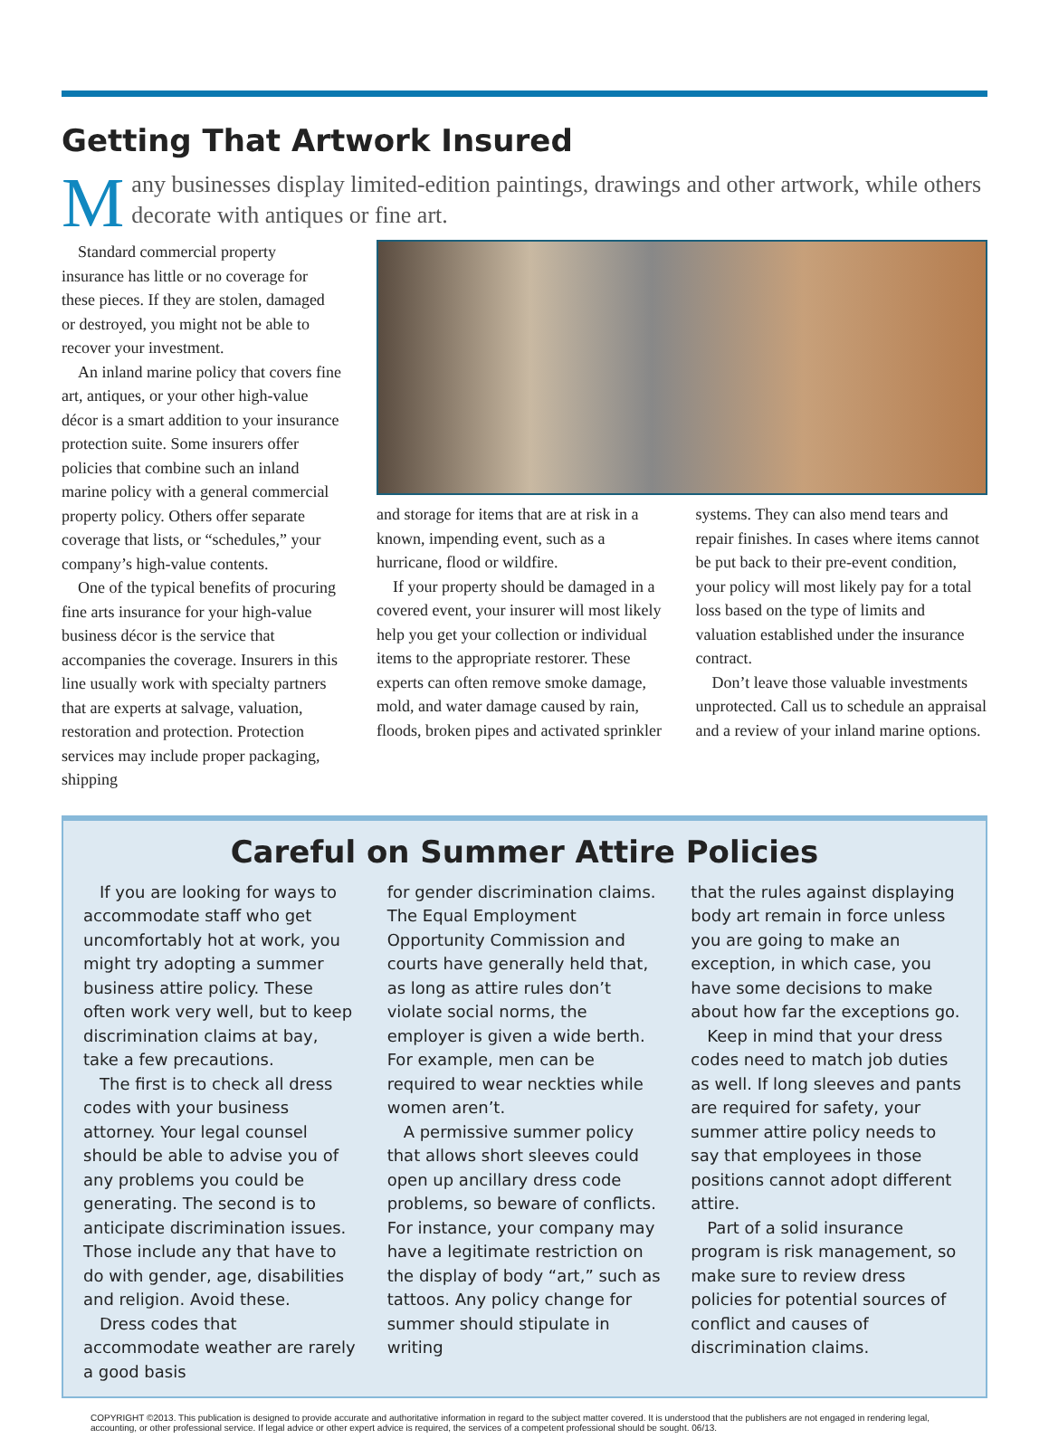Getting That Artwork Insured
Many businesses display limited-edition paintings, drawings and other artwork, while others decorate with antiques or fine art.
Standard commercial property insurance has little or no coverage for these pieces. If they are stolen, damaged or destroyed, you might not be able to recover your investment.
An inland marine policy that covers fine art, antiques, or your other high-value décor is a smart addition to your insurance protection suite. Some insurers offer policies that combine such an inland marine policy with a general commercial property policy. Others offer separate coverage that lists, or “schedules,” your company’s high-value contents.
One of the typical benefits of procuring fine arts insurance for your high-value business décor is the service that accompanies the coverage. Insurers in this line usually work with specialty partners that are experts at salvage, valuation, restoration and protection. Protection services may include proper packaging, shipping
and storage for items that are at risk in a known, impending event, such as a hurricane, flood or wildfire.
If your property should be damaged in a covered event, your insurer will most likely help you get your collection or individual items to the appropriate restorer. These experts can often remove smoke damage, mold, and water damage caused by rain, floods, broken pipes and activated sprinkler
systems. They can also mend tears and repair finishes. In cases where items cannot be put back to their pre-event condition, your policy will most likely pay for a total loss based on the type of limits and valuation established under the insurance contract.
Don’t leave those valuable investments unprotected. Call us to schedule an appraisal and a review of your inland marine options.
Careful on Summer Attire Policies
If you are looking for ways to accommodate staff who get uncomfortably hot at work, you might try adopting a summer business attire policy. These often work very well, but to keep discrimination claims at bay, take a few precautions.
The first is to check all dress codes with your business attorney. Your legal counsel should be able to advise you of any problems you could be generating. The second is to anticipate discrimination issues. Those include any that have to do with gender, age, disabilities and religion. Avoid these.
Dress codes that accommodate weather are rarely a good basis
for gender discrimination claims. The Equal Employment Opportunity Commission and courts have generally held that, as long as attire rules don’t violate social norms, the employer is given a wide berth. For example, men can be required to wear neckties while women aren’t.
A permissive summer policy that allows short sleeves could open up ancillary dress code problems, so beware of conflicts. For instance, your company may have a legitimate restriction on the display of body “art,” such as tattoos. Any policy change for summer should stipulate in writing
that the rules against displaying body art remain in force unless you are going to make an exception, in which case, you have some decisions to make about how far the exceptions go.
Keep in mind that your dress codes need to match job duties as well. If long sleeves and pants are required for safety, your summer attire policy needs to say that employees in those positions cannot adopt different attire.
Part of a solid insurance program is risk management, so make sure to review dress policies for potential sources of conflict and causes of discrimination claims.
COPYRIGHT ©2013. This publication is designed to provide accurate and authoritative information in regard to the subject matter covered. It is understood that the publishers are not engaged in rendering legal, accounting, or other professional service. If legal advice or other expert advice is required, the services of a competent professional should be sought. 06/13.